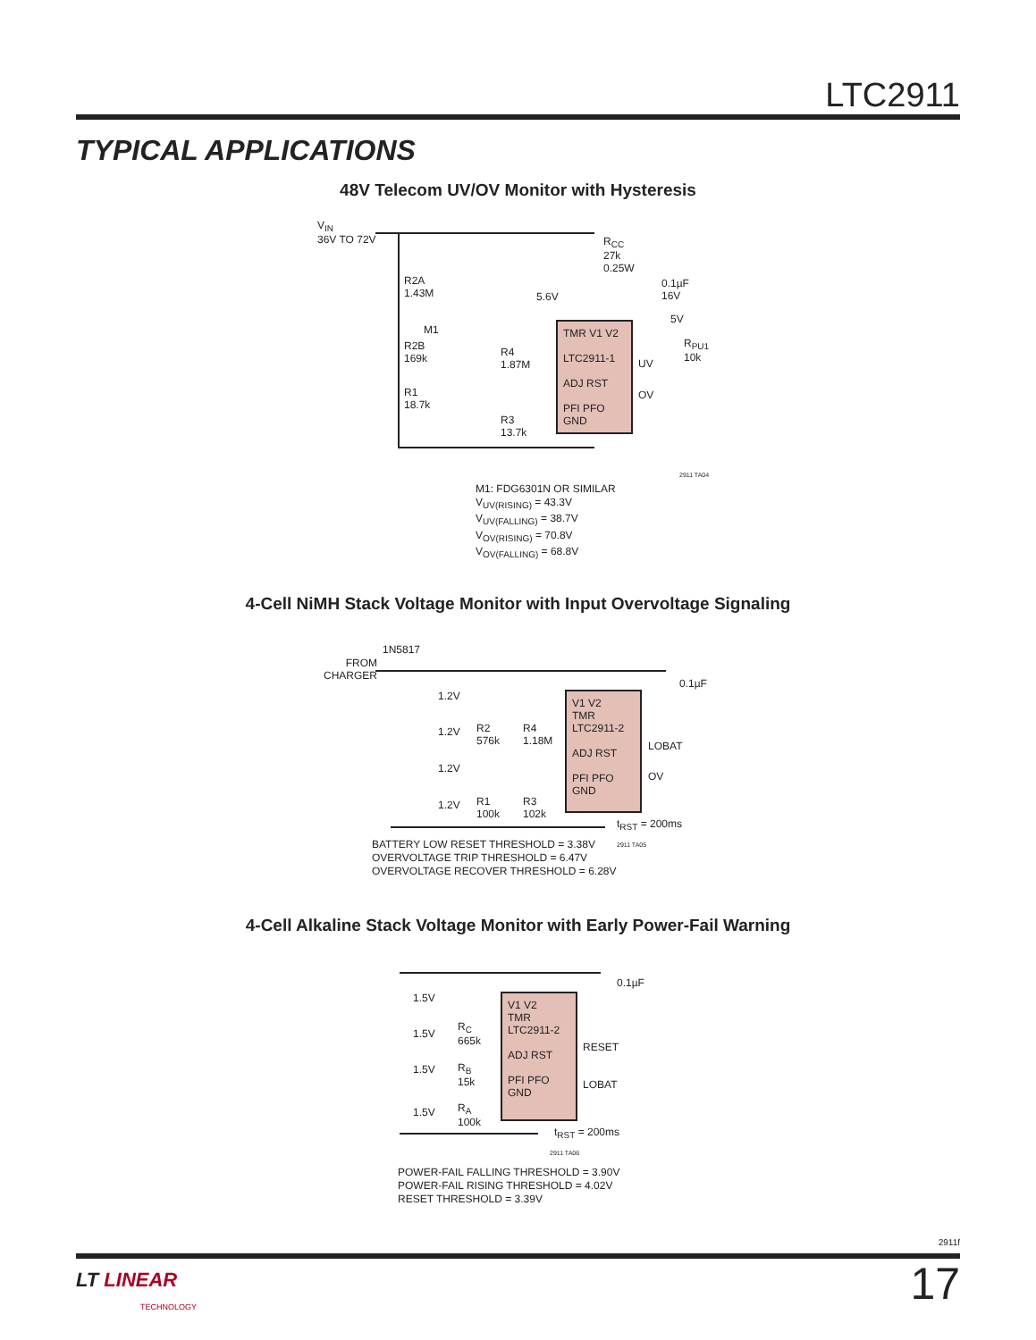LTC2911
TYPICAL APPLICATIONS
48V Telecom UV/OV Monitor with Hysteresis
V<sub>IN</sub>
36V TO 72V
R2A
1.43M
M1
R2B
169k
R1
18.7k
R4
1.87M
R3
13.7k
R<sub>CC</sub>
27k
0.25W
5.6V
0.1µF
16V
5V
R<sub>PU1</sub>
10k
TMR V1 V2
LTC2911-1
ADJ RST
PFI PFO
GND
UV
OV
2911 TA04
M1: FDG6301N OR SIMILAR
V<sub>UV(RISING)</sub> = 43.3V
V<sub>UV(FALLING)</sub> = 38.7V
V<sub>OV(RISING)</sub> = 70.8V
V<sub>OV(FALLING)</sub> = 68.8V
4-Cell NiMH Stack Voltage Monitor with Input Overvoltage Signaling
1N5817
FROM
CHARGER
0.1µF
1.2V
1.2V
1.2V
1.2V
R2
576k
R4
1.18M
R1
100k
R3
102k
V1 V2
TMR
LTC2911-2
ADJ RST
PFI PFO
GND
LOBAT
OV
t<sub>RST</sub> = 200ms
BATTERY LOW RESET THRESHOLD = 3.38V
OVERVOLTAGE TRIP THRESHOLD = 6.47V
OVERVOLTAGE RECOVER THRESHOLD = 6.28V
2911 TA05
4-Cell Alkaline Stack Voltage Monitor with Early Power-Fail Warning
0.1µF
1.5V
1.5V
1.5V
1.5V
R<sub>C</sub>
665k
R<sub>B</sub>
15k
R<sub>A</sub>
100k
V1 V2
TMR
LTC2911-2
ADJ RST
PFI PFO
GND
RESET
LOBAT
t<sub>RST</sub> = 200ms
2911 TA06
POWER-FAIL FALLING THRESHOLD = 3.90V
POWER-FAIL RISING THRESHOLD = 4.02V
RESET THRESHOLD = 3.39V
2911f
LT LINEAR
TECHNOLOGY
17